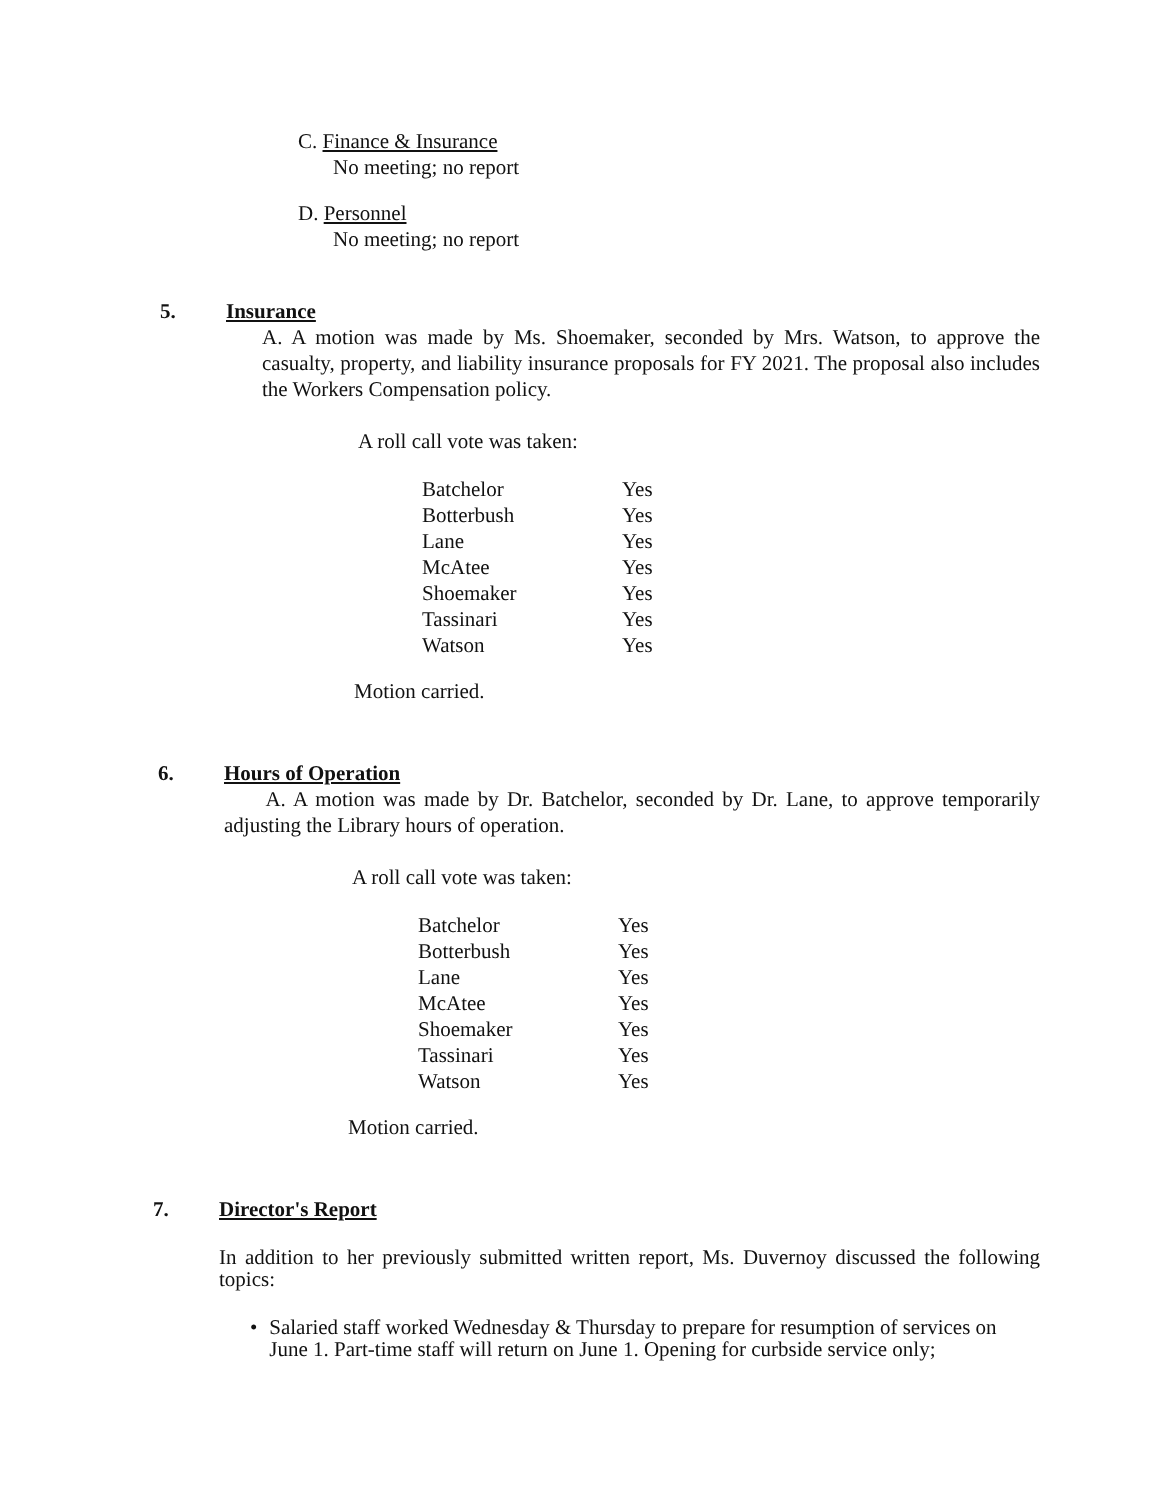C. Finance & Insurance
No meeting; no report
D. Personnel
No meeting; no report
5. Insurance
A. A motion was made by Ms. Shoemaker, seconded by Mrs. Watson, to approve the casualty, property, and liability insurance proposals for FY 2021. The proposal also includes the Workers Compensation policy.
A roll call vote was taken:
| Batchelor | Yes |
| Botterbush | Yes |
| Lane | Yes |
| McAtee | Yes |
| Shoemaker | Yes |
| Tassinari | Yes |
| Watson | Yes |
Motion carried.
6. Hours of Operation
A. A motion was made by Dr. Batchelor, seconded by Dr. Lane, to approve temporarily adjusting the Library hours of operation.
A roll call vote was taken:
| Batchelor | Yes |
| Botterbush | Yes |
| Lane | Yes |
| McAtee | Yes |
| Shoemaker | Yes |
| Tassinari | Yes |
| Watson | Yes |
Motion carried.
7. Director's Report
In addition to her previously submitted written report, Ms. Duvernoy discussed the following topics:
• Salaried staff worked Wednesday & Thursday to prepare for resumption of services on June 1. Part-time staff will return on June 1. Opening for curbside service only;